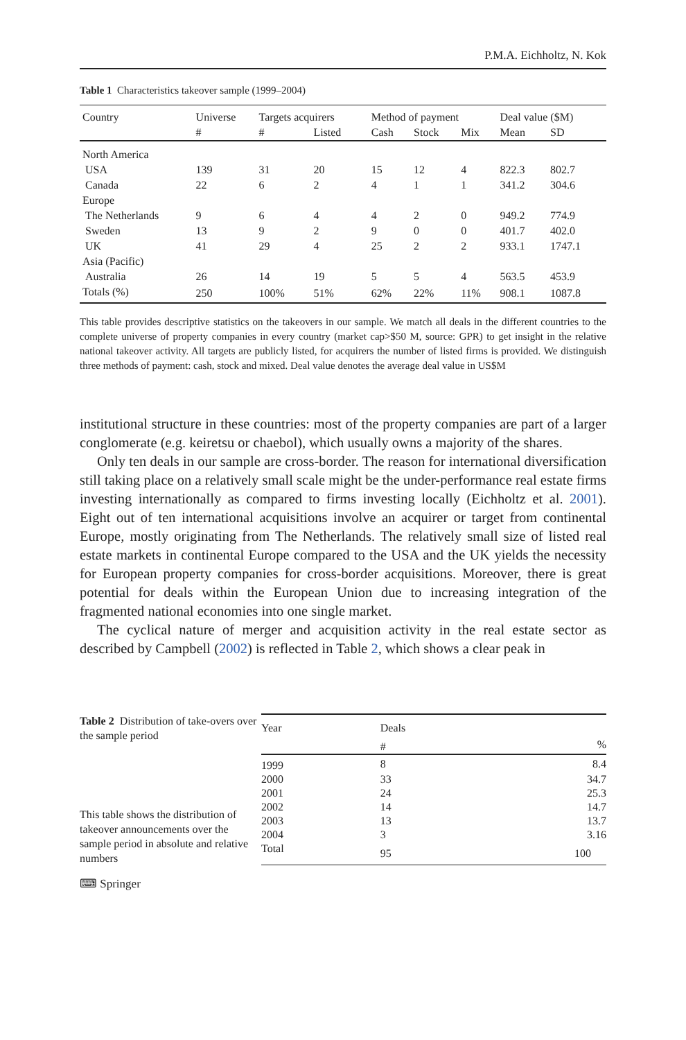P.M.A. Eichholtz, N. Kok
Table 1 Characteristics takeover sample (1999–2004)
| Country | Universe | Targets acquirers | | Method of payment | | | Deal value ($M) | |
| --- | --- | --- | --- | --- | --- | --- | --- | --- |
| | # | # | Listed | Cash | Stock | Mix | Mean | SD |
| North America | | | | | | | | |
| USA | 139 | 31 | 20 | 15 | 12 | 4 | 822.3 | 802.7 |
| Canada | 22 | 6 | 2 | 4 | 1 | 1 | 341.2 | 304.6 |
| Europe | | | | | | | | |
| The Netherlands | 9 | 6 | 4 | 4 | 2 | 0 | 949.2 | 774.9 |
| Sweden | 13 | 9 | 2 | 9 | 0 | 0 | 401.7 | 402.0 |
| UK | 41 | 29 | 4 | 25 | 2 | 2 | 933.1 | 1747.1 |
| Asia (Pacific) | | | | | | | | |
| Australia | 26 | 14 | 19 | 5 | 5 | 4 | 563.5 | 453.9 |
| Totals (%) | 250 | 100% | 51% | 62% | 22% | 11% | 908.1 | 1087.8 |
This table provides descriptive statistics on the takeovers in our sample. We match all deals in the different countries to the complete universe of property companies in every country (market cap>$50 M, source: GPR) to get insight in the relative national takeover activity. All targets are publicly listed, for acquirers the number of listed firms is provided. We distinguish three methods of payment: cash, stock and mixed. Deal value denotes the average deal value in US$M
institutional structure in these countries: most of the property companies are part of a larger conglomerate (e.g. keiretsu or chaebol), which usually owns a majority of the shares.
Only ten deals in our sample are cross-border. The reason for international diversification still taking place on a relatively small scale might be the under-performance real estate firms investing internationally as compared to firms investing locally (Eichholtz et al. 2001). Eight out of ten international acquisitions involve an acquirer or target from continental Europe, mostly originating from The Netherlands. The relatively small size of listed real estate markets in continental Europe compared to the USA and the UK yields the necessity for European property companies for cross-border acquisitions. Moreover, there is great potential for deals within the European Union due to increasing integration of the fragmented national economies into one single market.
The cyclical nature of merger and acquisition activity in the real estate sector as described by Campbell (2002) is reflected in Table 2, which shows a clear peak in
Table 2 Distribution of take-overs over the sample period
This table shows the distribution of takeover announcements over the sample period in absolute and relative numbers
| Year | Deals | |
| --- | --- | --- |
| | # | % |
| 1999 | 8 | 8.4 |
| 2000 | 33 | 34.7 |
| 2001 | 24 | 25.3 |
| 2002 | 14 | 14.7 |
| 2003 | 13 | 13.7 |
| 2004 | 3 | 3.16 |
| Total | 95 | 100 |
⌨ Springer